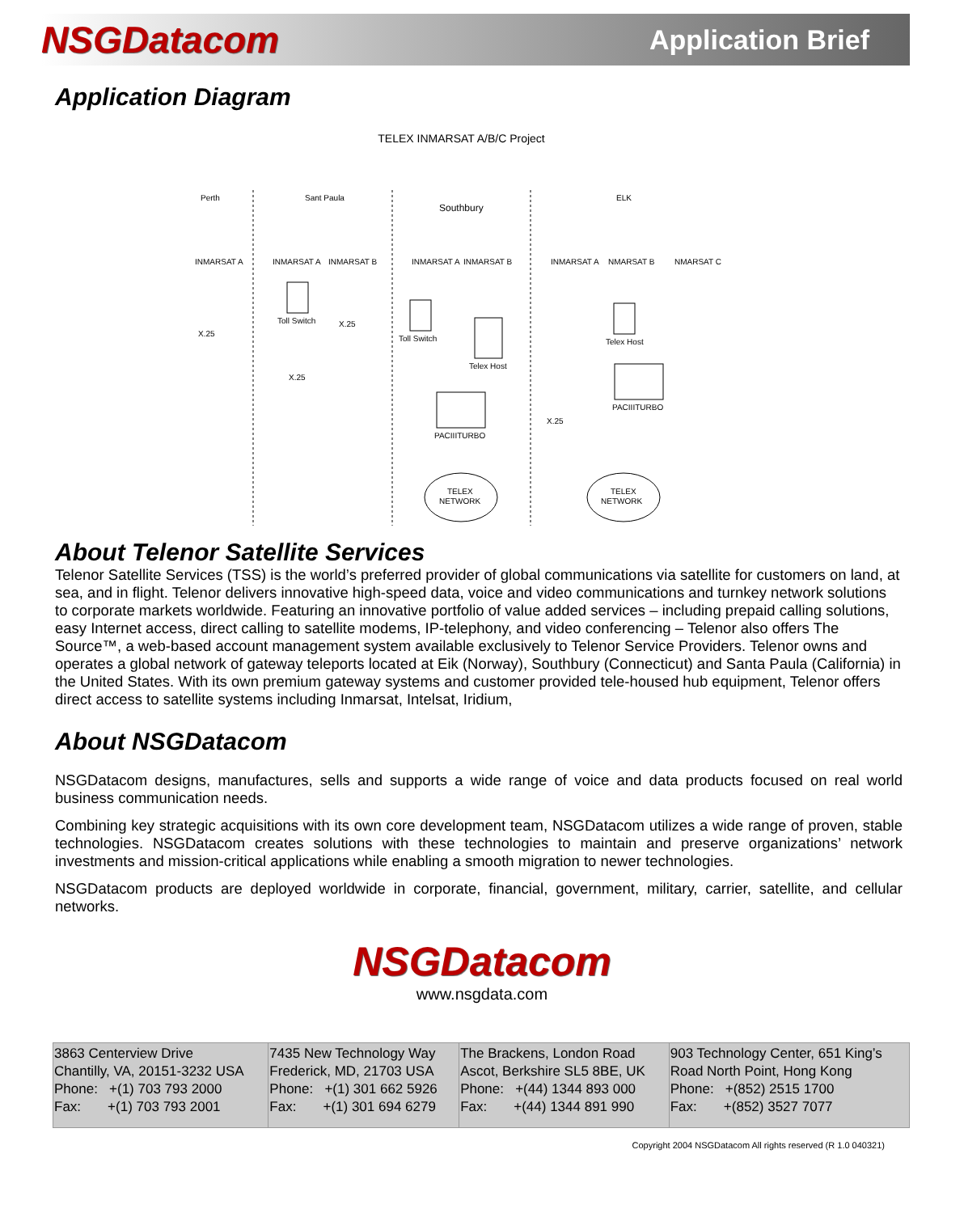NSGDatacom Application Brief
Application Diagram
TELEX INMARSAT A/B/C Project
Perth
Sant Paula
Southbury
ELK
INMARSAT A
INMARSAT A
INMARSAT B
INMARSAT A
INMARSAT B
INMARSAT A
NMARSAT B
NMARSAT C
X.25
Toll Switch
X.25
X.25
Toll Switch
Telex Host
Telex Host
PACIIITURBO
PACIIITURBO
X.25
TELEX
NETWORK
TELEX
NETWORK
About Telenor Satellite Services
Telenor Satellite Services (TSS) is the world’s preferred provider of global communications via satellite for customers on land, at sea, and in flight. Telenor delivers innovative high-speed data, voice and video communications and turnkey network solutions to corporate markets worldwide. Featuring an innovative portfolio of value added services – including prepaid calling solutions, easy Internet access, direct calling to satellite modems, IP-telephony, and video conferencing – Telenor also offers The Source™, a web-based account management system available exclusively to Telenor Service Providers. Telenor owns and operates a global network of gateway teleports located at Eik (Norway), Southbury (Connecticut) and Santa Paula (California) in the United States. With its own premium gateway systems and customer provided tele-housed hub equipment, Telenor offers direct access to satellite systems including Inmarsat, Intelsat, Iridium,
About NSGDatacom
NSGDatacom designs, manufactures, sells and supports a wide range of voice and data products focused on real world business communication needs.
Combining key strategic acquisitions with its own core development team, NSGDatacom utilizes a wide range of proven, stable technologies. NSGDatacom creates solutions with these technologies to maintain and preserve organizations’ network investments and mission-critical applications while enabling a smooth migration to newer technologies.
NSGDatacom products are deployed worldwide in corporate, financial, government, military, carrier, satellite, and cellular networks.
NSGDatacom
www.nsgdata.com
| 3863 Centerview Drive Chantilly, VA, 20151-3232 USA Phone: +(1) 703 793 2000 Fax: +(1) 703 793 2001 | 7435 New Technology Way Frederick, MD, 21703 USA Phone: +(1) 301 662 5926 Fax: +(1) 301 694 6279 | The Brackens, London Road Ascot, Berkshire SL5 8BE, UK Phone: +(44) 1344 893 000 Fax: +(44) 1344 891 990 | 903 Technology Center, 651 King’s Road North Point, Hong Kong Phone: +(852) 2515 1700 Fax: +(852) 3527 7077 |
Copyright 2004 NSGDatacom All rights reserved (R 1.0 040321)